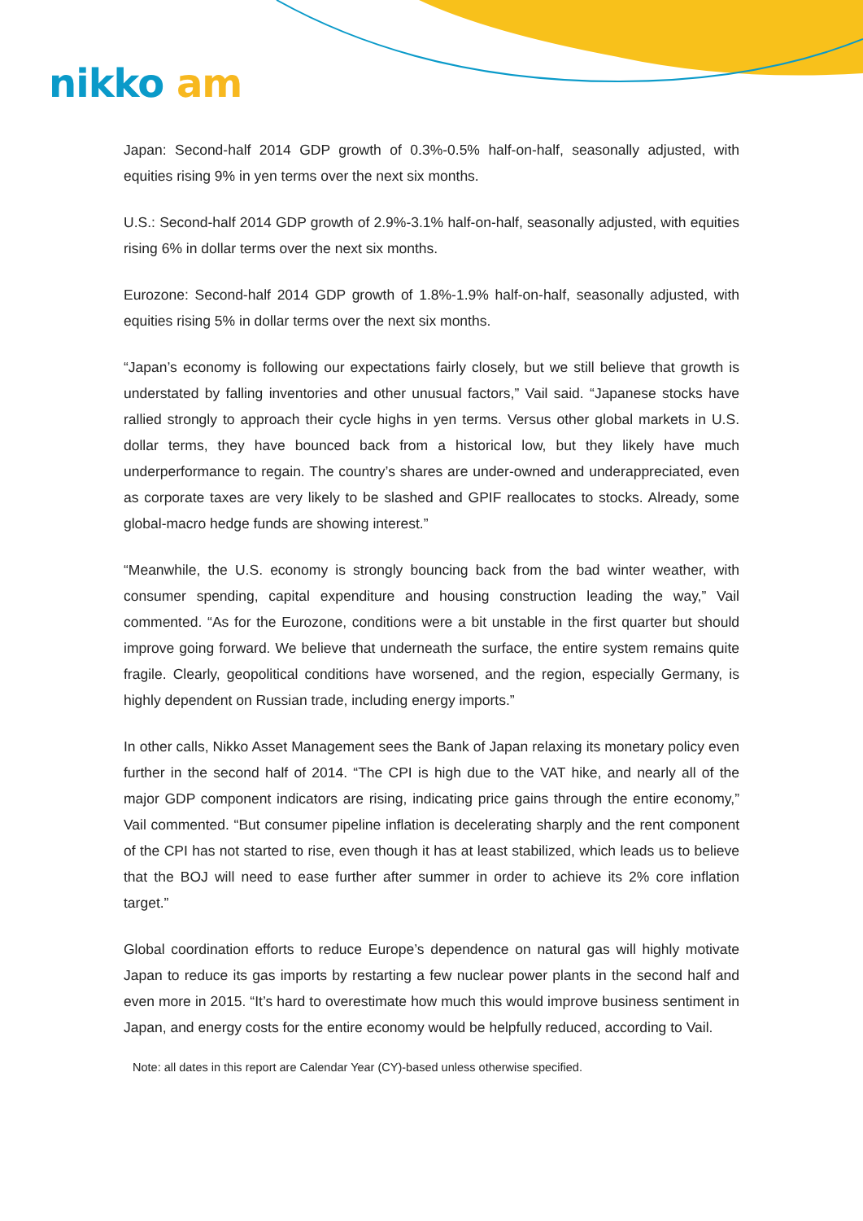nikko am
Japan: Second-half 2014 GDP growth of 0.3%-0.5% half-on-half, seasonally adjusted, with equities rising 9% in yen terms over the next six months.
U.S.: Second-half 2014 GDP growth of 2.9%-3.1% half-on-half, seasonally adjusted, with equities rising 6% in dollar terms over the next six months.
Eurozone: Second-half 2014 GDP growth of 1.8%-1.9% half-on-half, seasonally adjusted, with equities rising 5% in dollar terms over the next six months.
“Japan’s economy is following our expectations fairly closely, but we still believe that growth is understated by falling inventories and other unusual factors,” Vail said. “Japanese stocks have rallied strongly to approach their cycle highs in yen terms. Versus other global markets in U.S. dollar terms, they have bounced back from a historical low, but they likely have much underperformance to regain. The country’s shares are under-owned and underappreciated, even as corporate taxes are very likely to be slashed and GPIF reallocates to stocks. Already, some global-macro hedge funds are showing interest.”
“Meanwhile, the U.S. economy is strongly bouncing back from the bad winter weather, with consumer spending, capital expenditure and housing construction leading the way,” Vail commented. “As for the Eurozone, conditions were a bit unstable in the first quarter but should improve going forward. We believe that underneath the surface, the entire system remains quite fragile. Clearly, geopolitical conditions have worsened, and the region, especially Germany, is highly dependent on Russian trade, including energy imports.”
In other calls, Nikko Asset Management sees the Bank of Japan relaxing its monetary policy even further in the second half of 2014. “The CPI is high due to the VAT hike, and nearly all of the major GDP component indicators are rising, indicating price gains through the entire economy,” Vail commented. “But consumer pipeline inflation is decelerating sharply and the rent component of the CPI has not started to rise, even though it has at least stabilized, which leads us to believe that the BOJ will need to ease further after summer in order to achieve its 2% core inflation target.”
Global coordination efforts to reduce Europe’s dependence on natural gas will highly motivate Japan to reduce its gas imports by restarting a few nuclear power plants in the second half and even more in 2015. “It’s hard to overestimate how much this would improve business sentiment in Japan, and energy costs for the entire economy would be helpfully reduced, according to Vail.
Note: all dates in this report are Calendar Year (CY)-based unless otherwise specified.